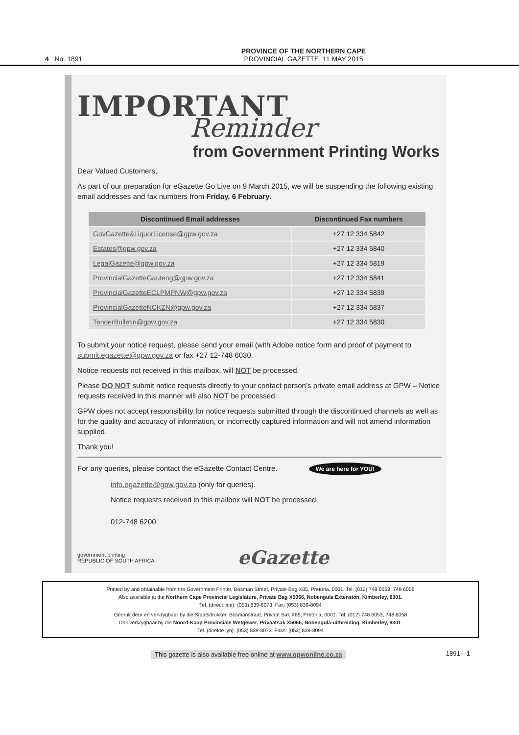4 No. 1891
PROVINCE OF THE NORTHERN CAPE
PROVINCIAL GAZETTE, 11 MAY 2015
IMPORTANT
Reminder
from Government Printing Works
Dear Valued Customers,
As part of our preparation for eGazette Go Live on 9 March 2015, we will be suspending the following existing email addresses and fax numbers from Friday, 6 February.
| Discontinued Email addresses | Discontinued Fax numbers |
| --- | --- |
| GovGazette&LiquorLicense@gpw.gov.za | +27 12 334 5842 |
| Estates@gpw.gov.za | +27 12 334 5840 |
| LegalGazette@gpw.gov.za | +27 12 334 5819 |
| ProvincialGazetteGauteng@gpw.gov.za | +27 12 334 5841 |
| ProvincialGazetteECLPMPNW@gpw.gov.za | +27 12 334 5839 |
| ProvincialGazetteNCKZN@gpw.gov.za | +27 12 334 5837 |
| TenderBulletin@gpw.gov.za | +27 12 334 5830 |
To submit your notice request, please send your email (with Adobe notice form and proof of payment to submit.egazette@gpw.gov.za or fax +27 12-748 6030.
Notice requests not received in this mailbox, will NOT be processed.
Please DO NOT submit notice requests directly to your contact person’s private email address at GPW – Notice requests received in this manner will also NOT be processed.
GPW does not accept responsibility for notice requests submitted through the discontinued channels as well as for the quality and accuracy of information, or incorrectly captured information and will not amend information supplied.
Thank you!
For any queries, please contact the eGazette Contact Centre. We are here for YOU!
info.egazette@gpw.gov.za (only for queries).
Notice requests received in this mailbox will NOT be processed.
012-748 6200
government printing
REPUBLIC OF SOUTH AFRICA eGazette
Printed by and obtainable from the Government Printer, Bosman Street, Private Bag X85, Pretoria, 0001. Tel: (012) 748 6053, 748 6058
Also available at the Northern Cape Provincial Legislature, Private Bag X5066, Nobengula Extension, Kimberley, 8301.
Tel. (direct line): (053) 839-8073. Fax: (053) 839-8094
Gedruk deur en verkrygbaar by die Staatsdrukker, Bosmanstraat, Privaat Sak X85, Pretoria, 0001. Tel: (012) 748 6053, 748 6058
Ook verkrygbaar by die Noord-Kaap Provinsiale Wetgewer, Privaatsak X5066, Nobengula-uitbreiding, Kimberley, 8301.
Tel. (direkte lyn): (053) 839-8073. Faks: (053) 839-8094
This gazette is also available free online at www.gpwonline.co.za 1891—1